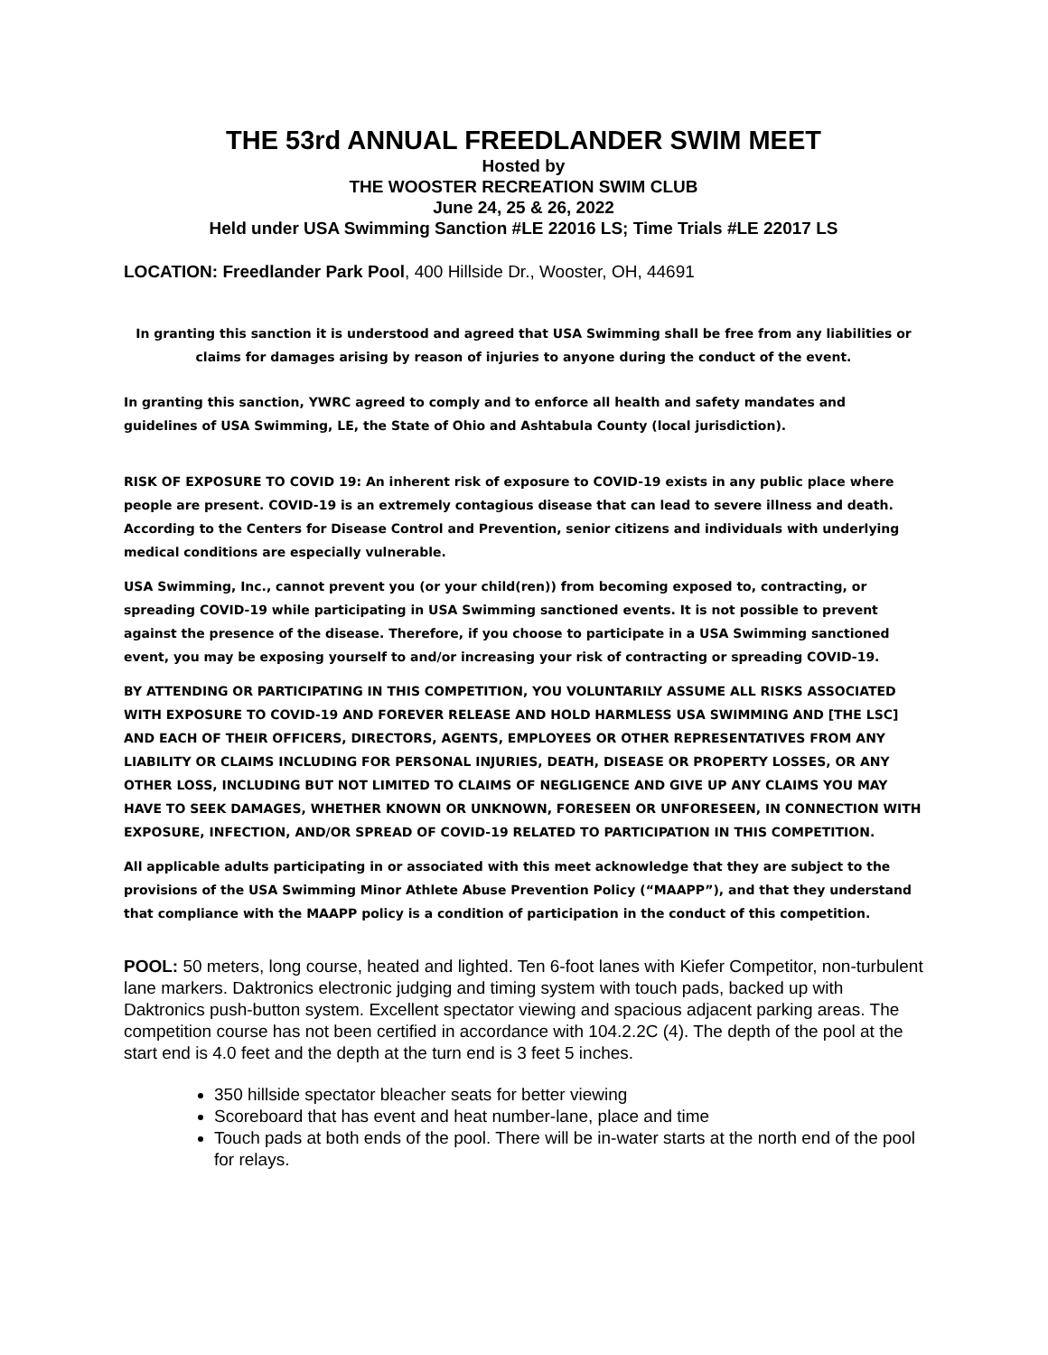THE 53rd ANNUAL FREEDLANDER SWIM MEET
Hosted by
THE WOOSTER RECREATION SWIM CLUB
June 24, 25 & 26, 2022
Held under USA Swimming Sanction #LE 22016 LS; Time Trials #LE 22017 LS
LOCATION: Freedlander Park Pool, 400 Hillside Dr., Wooster, OH, 44691
In granting this sanction it is understood and agreed that USA Swimming shall be free from any liabilities or claims for damages arising by reason of injuries to anyone during the conduct of the event.
In granting this sanction, YWRC agreed to comply and to enforce all health and safety mandates and guidelines of USA Swimming, LE, the State of Ohio and Ashtabula County (local jurisdiction).
RISK OF EXPOSURE TO COVID 19: An inherent risk of exposure to COVID-19 exists in any public place where people are present. COVID-19 is an extremely contagious disease that can lead to severe illness and death. According to the Centers for Disease Control and Prevention, senior citizens and individuals with underlying medical conditions are especially vulnerable.
USA Swimming, Inc., cannot prevent you (or your child(ren)) from becoming exposed to, contracting, or spreading COVID-19 while participating in USA Swimming sanctioned events. It is not possible to prevent against the presence of the disease. Therefore, if you choose to participate in a USA Swimming sanctioned event, you may be exposing yourself to and/or increasing your risk of contracting or spreading COVID-19.
BY ATTENDING OR PARTICIPATING IN THIS COMPETITION, YOU VOLUNTARILY ASSUME ALL RISKS ASSOCIATED WITH EXPOSURE TO COVID-19 AND FOREVER RELEASE AND HOLD HARMLESS USA SWIMMING AND [THE LSC] AND EACH OF THEIR OFFICERS, DIRECTORS, AGENTS, EMPLOYEES OR OTHER REPRESENTATIVES FROM ANY LIABILITY OR CLAIMS INCLUDING FOR PERSONAL INJURIES, DEATH, DISEASE OR PROPERTY LOSSES, OR ANY OTHER LOSS, INCLUDING BUT NOT LIMITED TO CLAIMS OF NEGLIGENCE AND GIVE UP ANY CLAIMS YOU MAY HAVE TO SEEK DAMAGES, WHETHER KNOWN OR UNKNOWN, FORESEEN OR UNFORESEEN, IN CONNECTION WITH EXPOSURE, INFECTION, AND/OR SPREAD OF COVID-19 RELATED TO PARTICIPATION IN THIS COMPETITION.
All applicable adults participating in or associated with this meet acknowledge that they are subject to the provisions of the USA Swimming Minor Athlete Abuse Prevention Policy (“MAAPP”), and that they understand that compliance with the MAAPP policy is a condition of participation in the conduct of this competition.
POOL: 50 meters, long course, heated and lighted. Ten 6-foot lanes with Kiefer Competitor, non-turbulent lane markers. Daktronics electronic judging and timing system with touch pads, backed up with Daktronics push-button system. Excellent spectator viewing and spacious adjacent parking areas. The competition course has not been certified in accordance with 104.2.2C (4). The depth of the pool at the start end is 4.0 feet and the depth at the turn end is 3 feet 5 inches.
350 hillside spectator bleacher seats for better viewing
Scoreboard that has event and heat number-lane, place and time
Touch pads at both ends of the pool. There will be in-water starts at the north end of the pool for relays.